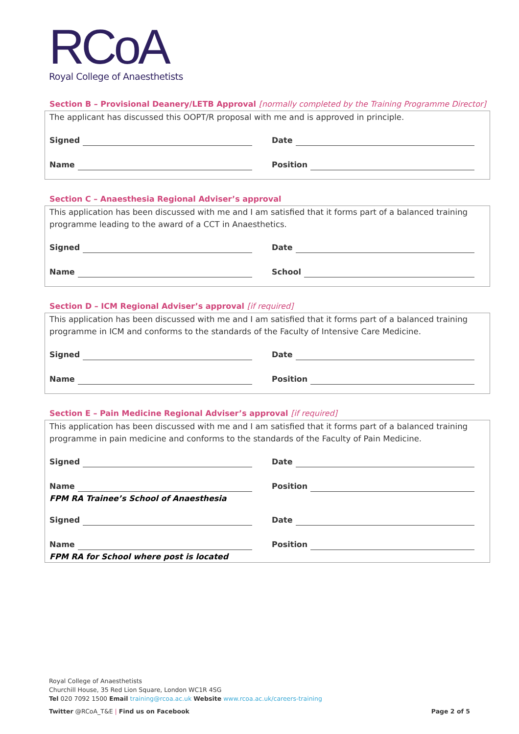RCoA
Royal College of Anaesthetists
Section B – Provisional Deanery/LETB Approval [normally completed by the Training Programme Director]
The applicant has discussed this OOPT/R proposal with me and is approved in principle.
Signed Date
Name Position
Section C – Anaesthesia Regional Adviser’s approval
This application has been discussed with me and I am satisfied that it forms part of a balanced training programme leading to the award of a CCT in Anaesthetics.
Signed Date
Name School
Section D – ICM Regional Adviser’s approval [if required]
This application has been discussed with me and I am satisfied that it forms part of a balanced training programme in ICM and conforms to the standards of the Faculty of Intensive Care Medicine.
Signed Date
Name Position
Section E – Pain Medicine Regional Adviser’s approval [if required]
This application has been discussed with me and I am satisfied that it forms part of a balanced training programme in pain medicine and conforms to the standards of the Faculty of Pain Medicine.
Signed Date
Name Position
FPM RA Trainee’s School of Anaesthesia
Signed Date
Name Position
FPM RA for School where post is located
Royal College of Anaesthetists
Churchill House, 35 Red Lion Square, London WC1R 4SG
Tel 020 7092 1500 Email training@rcoa.ac.uk Website www.rcoa.ac.uk/careers-training
Twitter @RCoA_T&E | Find us on Facebook Page 2 of 5